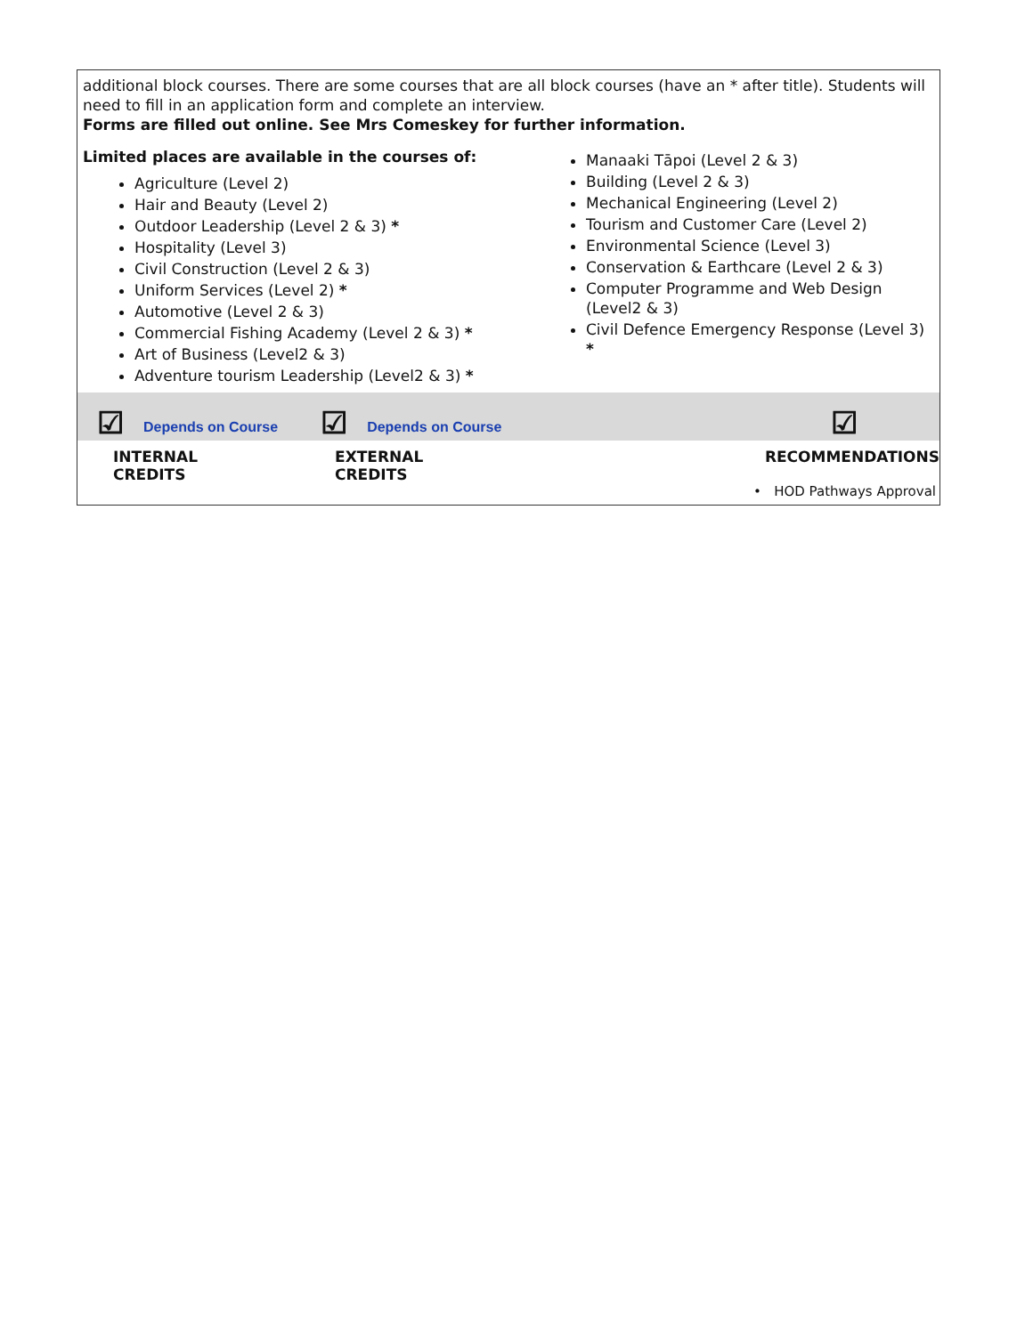additional block courses. There are some courses that are all block courses (have an * after title). Students will need to fill in an application form and complete an interview.
Forms are filled out online. See Mrs Comeskey for further information.
Limited places are available in the courses of:
Agriculture (Level 2)
Hair and Beauty (Level 2)
Outdoor Leadership (Level 2 & 3) *
Hospitality (Level 3)
Civil Construction (Level 2 & 3)
Uniform Services (Level 2) *
Automotive (Level 2 & 3)
Commercial Fishing Academy (Level 2 & 3) *
Art of Business (Level2 & 3)
Adventure tourism Leadership (Level2 & 3) *
Manaaki Tāpoi (Level 2 & 3)
Building (Level 2 & 3)
Mechanical Engineering (Level 2)
Tourism and Customer Care (Level 2)
Environmental Science (Level 3)
Conservation & Earthcare (Level 2 & 3)
Computer Programme and Web Design (Level2 & 3)
Civil Defence Emergency Response (Level 3) *
☑ Depends on Course ☑ Depends on Course ☑
INTERNAL CREDITS EXTERNAL CREDITS RECOMMENDATIONS
• HOD Pathways Approval